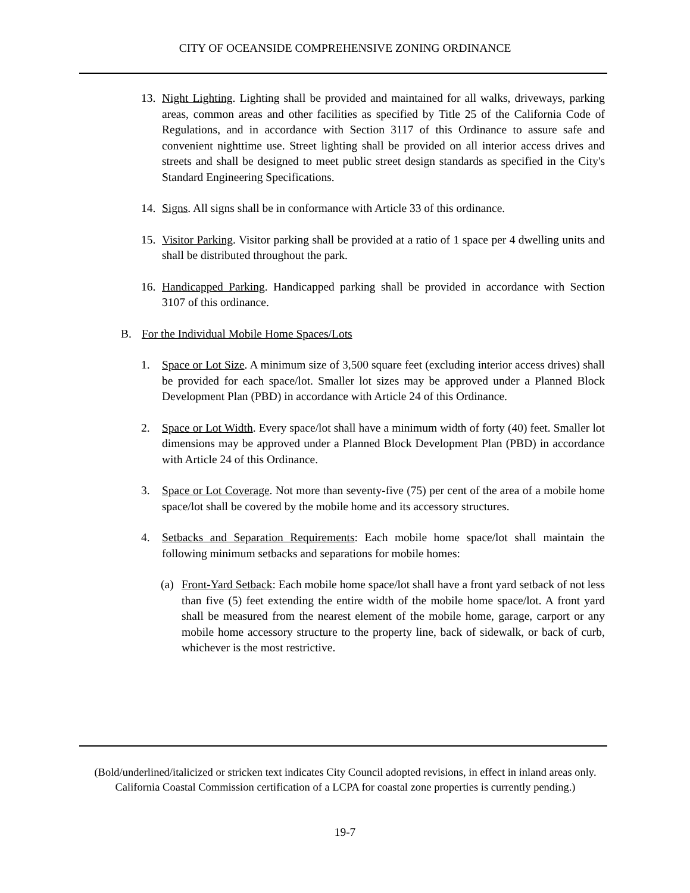CITY OF OCEANSIDE COMPREHENSIVE ZONING ORDINANCE
13. Night Lighting. Lighting shall be provided and maintained for all walks, driveways, parking areas, common areas and other facilities as specified by Title 25 of the California Code of Regulations, and in accordance with Section 3117 of this Ordinance to assure safe and convenient nighttime use. Street lighting shall be provided on all interior access drives and streets and shall be designed to meet public street design standards as specified in the City's Standard Engineering Specifications.
14. Signs. All signs shall be in conformance with Article 33 of this ordinance.
15. Visitor Parking. Visitor parking shall be provided at a ratio of 1 space per 4 dwelling units and shall be distributed throughout the park.
16. Handicapped Parking. Handicapped parking shall be provided in accordance with Section 3107 of this ordinance.
B. For the Individual Mobile Home Spaces/Lots
1. Space or Lot Size. A minimum size of 3,500 square feet (excluding interior access drives) shall be provided for each space/lot. Smaller lot sizes may be approved under a Planned Block Development Plan (PBD) in accordance with Article 24 of this Ordinance.
2. Space or Lot Width. Every space/lot shall have a minimum width of forty (40) feet. Smaller lot dimensions may be approved under a Planned Block Development Plan (PBD) in accordance with Article 24 of this Ordinance.
3. Space or Lot Coverage. Not more than seventy-five (75) per cent of the area of a mobile home space/lot shall be covered by the mobile home and its accessory structures.
4. Setbacks and Separation Requirements: Each mobile home space/lot shall maintain the following minimum setbacks and separations for mobile homes:
(a) Front-Yard Setback: Each mobile home space/lot shall have a front yard setback of not less than five (5) feet extending the entire width of the mobile home space/lot. A front yard shall be measured from the nearest element of the mobile home, garage, carport or any mobile home accessory structure to the property line, back of sidewalk, or back of curb, whichever is the most restrictive.
(Bold/underlined/italicized or stricken text indicates City Council adopted revisions, in effect in inland areas only. California Coastal Commission certification of a LCPA for coastal zone properties is currently pending.)
19-7